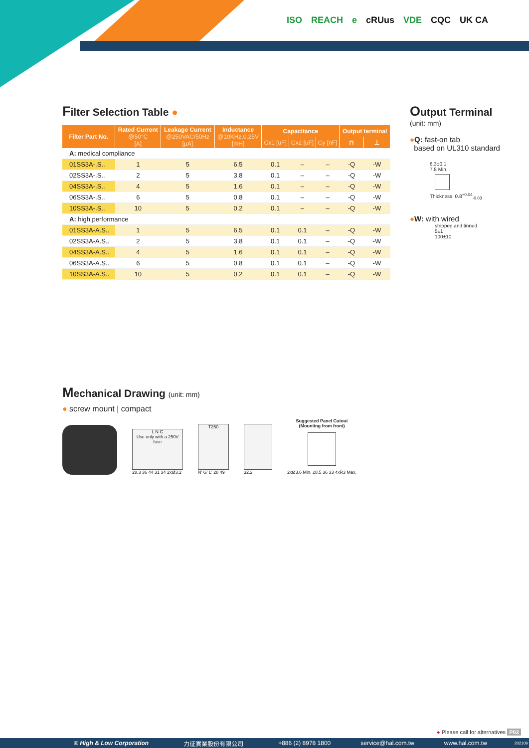ISO REACH e cRUus VDE CQC UK CA
Filter Selection Table ●
| Filter Part No. | Rated Current @50°C [A] | Leakage Current @250VAC/50Hz [μA] | Inductance @10KHz,0.25V [mH] | Capacitance | | | Output terminal | |
| --- | --- | --- | --- | --- | --- | --- | --- | --- |
| | | | | Cx1 [uF] | Cx2 [uF] | Cy [nF] | ⊓ | ⊥ |
| A: medical compliance | | | | | | | | |
| 01SS3A-.S.. | 1 | 5 | 6.5 | 0.1 | – | – | -Q | -W |
| 02SS3A-.S.. | 2 | 5 | 3.8 | 0.1 | – | – | -Q | -W |
| 04SS3A-.S.. | 4 | 5 | 1.6 | 0.1 | – | – | -Q | -W |
| 06SS3A-.S.. | 6 | 5 | 0.8 | 0.1 | – | – | -Q | -W |
| 10SS3A-.S.. | 10 | 5 | 0.2 | 0.1 | – | – | -Q | -W |
| A: high performance | | | | | | | | |
| 01SS3A-A.S.. | 1 | 5 | 6.5 | 0.1 | 0.1 | – | -Q | -W |
| 02SS3A-A.S.. | 2 | 5 | 3.8 | 0.1 | 0.1 | – | -Q | -W |
| 04SS3A-A.S.. | 4 | 5 | 1.6 | 0.1 | 0.1 | – | -Q | -W |
| 06SS3A-A.S.. | 6 | 5 | 0.8 | 0.1 | 0.1 | – | -Q | -W |
| 10SS3A-A.S.. | 10 | 5 | 0.2 | 0.1 | 0.1 | – | -Q | -W |
Output Terminal
(unit: mm)
●Q: fast-on tab
based on UL310 standard
6.3±0.1
7.8 Min.
Thickness: 0.8<sup>+0.04</sup><sub>-0.03</sub>
●W: with wired
stripped and tinned
5±1
100±10
Mechanical Drawing (unit: mm)
● screw mount | compact
L N G
Use only with a 250V fuse
28.3 36 44 31 34 2xØ3.2
T250
N' G' L' 28 49
32.2
Suggested Panel Cutout
(Mounting from front)
2xØ3.6 Min. 28.5 36 33 4xR3 Max.
● Please call for alternatives P02
© High & Low Corporation 力征實業股份有限公司 +886 (2) 8978 1800 service@hal.com.tw www.hal.com.tw 202109